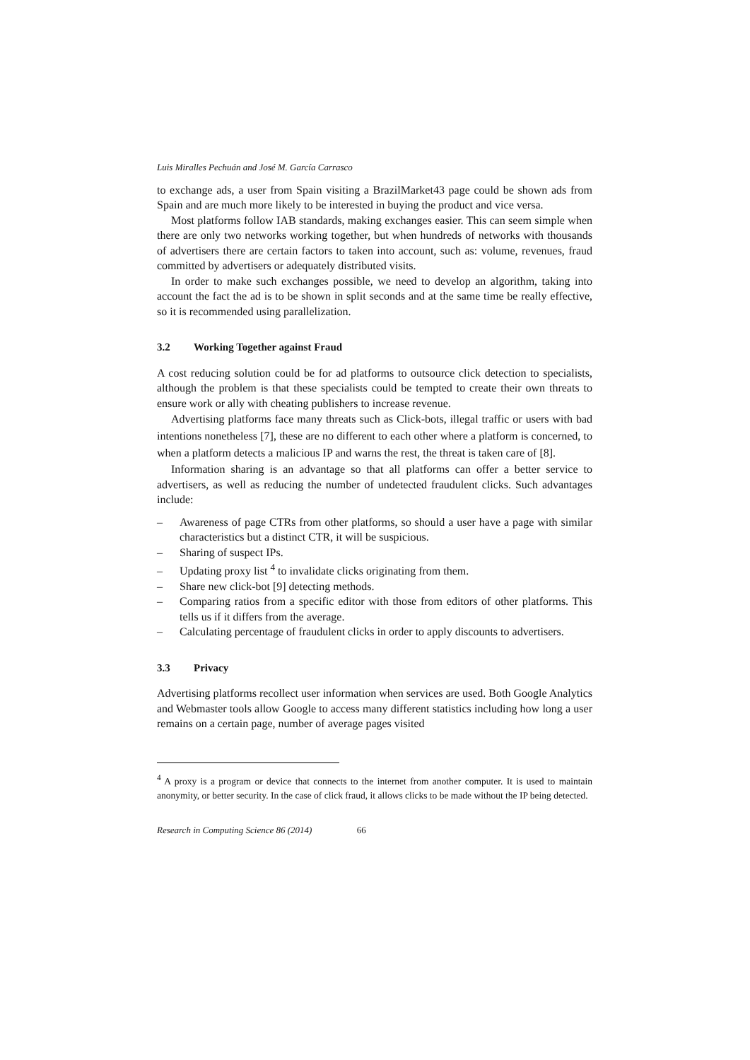Luis Miralles Pechuán and José M. García Carrasco
to exchange ads, a user from Spain visiting a BrazilMarket43 page could be shown ads from Spain and are much more likely to be interested in buying the product and vice versa.
Most platforms follow IAB standards, making exchanges easier. This can seem simple when there are only two networks working together, but when hundreds of networks with thousands of advertisers there are certain factors to taken into account, such as: volume, revenues, fraud committed by advertisers or adequately distributed visits.
In order to make such exchanges possible, we need to develop an algorithm, taking into account the fact the ad is to be shown in split seconds and at the same time be really effective, so it is recommended using parallelization.
3.2 Working Together against Fraud
A cost reducing solution could be for ad platforms to outsource click detection to specialists, although the problem is that these specialists could be tempted to create their own threats to ensure work or ally with cheating publishers to increase revenue.
Advertising platforms face many threats such as Click-bots, illegal traffic or users with bad intentions nonetheless [7], these are no different to each other where a platform is concerned, to when a platform detects a malicious IP and warns the rest, the threat is taken care of [8].
Information sharing is an advantage so that all platforms can offer a better service to advertisers, as well as reducing the number of undetected fraudulent clicks. Such advantages include:
– Awareness of page CTRs from other platforms, so should a user have a page with similar characteristics but a distinct CTR, it will be suspicious.
– Sharing of suspect IPs.
– Updating proxy list <sup>4</sup> to invalidate clicks originating from them.
– Share new click-bot [9] detecting methods.
– Comparing ratios from a specific editor with those from editors of other platforms. This tells us if it differs from the average.
– Calculating percentage of fraudulent clicks in order to apply discounts to advertisers.
3.3 Privacy
Advertising platforms recollect user information when services are used. Both Google Analytics and Webmaster tools allow Google to access many different statistics including how long a user remains on a certain page, number of average pages visited
<sup>4</sup> A proxy is a program or device that connects to the internet from another computer. It is used to maintain anonymity, or better security. In the case of click fraud, it allows clicks to be made without the IP being detected.
Research in Computing Science 86 (2014) 66